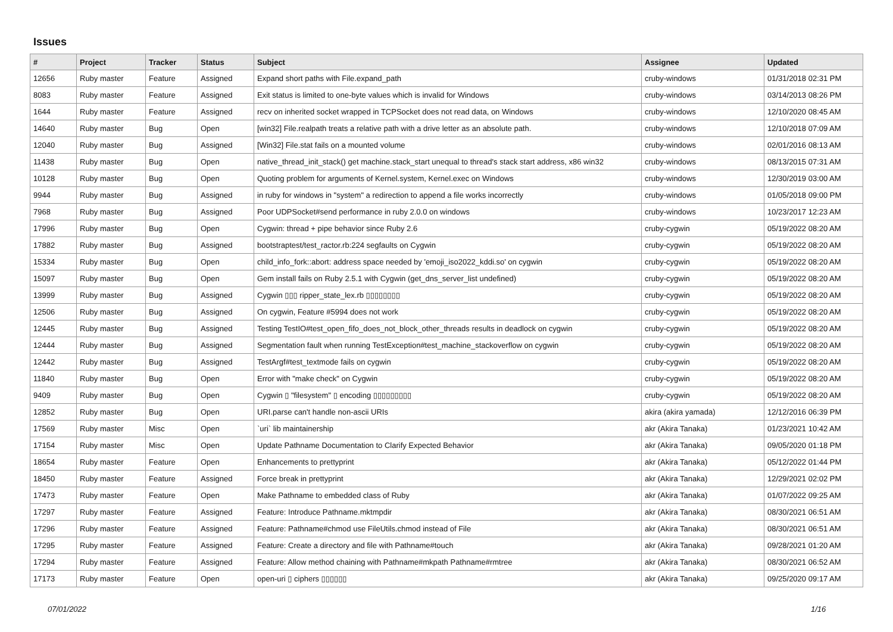Issues
| # | Project | Tracker | Status | Subject | Assignee | Updated |
| --- | --- | --- | --- | --- | --- | --- |
| 12656 | Ruby master | Feature | Assigned | Expand short paths with File.expand_path | cruby-windows | 01/31/2018 02:31 PM |
| 8083 | Ruby master | Feature | Assigned | Exit status is limited to one-byte values which is invalid for Windows | cruby-windows | 03/14/2013 08:26 PM |
| 1644 | Ruby master | Feature | Assigned | recv on inherited socket wrapped in TCPSocket does not read data, on Windows | cruby-windows | 12/10/2020 08:45 AM |
| 14640 | Ruby master | Bug | Open | [win32] File.realpath treats a relative path with a drive letter as an absolute path. | cruby-windows | 12/10/2018 07:09 AM |
| 12040 | Ruby master | Bug | Assigned | [Win32] File.stat fails on a mounted volume | cruby-windows | 02/01/2016 08:13 AM |
| 11438 | Ruby master | Bug | Open | native_thread_init_stack() get machine.stack_start unequal to thread's stack start address, x86 win32 | cruby-windows | 08/13/2015 07:31 AM |
| 10128 | Ruby master | Bug | Open | Quoting problem for arguments of Kernel.system, Kernel.exec on Windows | cruby-windows | 12/30/2019 03:00 AM |
| 9944 | Ruby master | Bug | Assigned | in ruby for windows in "system" a redirection to append a file works incorrectly | cruby-windows | 01/05/2018 09:00 PM |
| 7968 | Ruby master | Bug | Assigned | Poor UDPSocket#send performance in ruby 2.0.0 on windows | cruby-windows | 10/23/2017 12:23 AM |
| 17996 | Ruby master | Bug | Open | Cygwin: thread + pipe behavior since Ruby 2.6 | cruby-cygwin | 05/19/2022 08:20 AM |
| 17882 | Ruby master | Bug | Assigned | bootstraptest/test_ractor.rb:224 segfaults on Cygwin | cruby-cygwin | 05/19/2022 08:20 AM |
| 15334 | Ruby master | Bug | Open | child_info_fork::abort: address space needed by 'emoji_iso2022_kddi.so' on cygwin | cruby-cygwin | 05/19/2022 08:20 AM |
| 15097 | Ruby master | Bug | Open | Gem install fails on Ruby 2.5.1 with Cygwin (get_dns_server_list undefined) | cruby-cygwin | 05/19/2022 08:20 AM |
| 13999 | Ruby master | Bug | Assigned | Cygwin ▯▯▯ ripper_state_lex.rb ▯▯▯▯▯▯▯▯ | cruby-cygwin | 05/19/2022 08:20 AM |
| 12506 | Ruby master | Bug | Assigned | On cygwin, Feature #5994 does not work | cruby-cygwin | 05/19/2022 08:20 AM |
| 12445 | Ruby master | Bug | Assigned | Testing TestIO#test_open_fifo_does_not_block_other_threads results in deadlock on cygwin | cruby-cygwin | 05/19/2022 08:20 AM |
| 12444 | Ruby master | Bug | Assigned | Segmentation fault when running TestException#test_machine_stackoverflow on cygwin | cruby-cygwin | 05/19/2022 08:20 AM |
| 12442 | Ruby master | Bug | Assigned | TestArgf#test_textmode fails on cygwin | cruby-cygwin | 05/19/2022 08:20 AM |
| 11840 | Ruby master | Bug | Open | Error with "make check" on Cygwin | cruby-cygwin | 05/19/2022 08:20 AM |
| 9409 | Ruby master | Bug | Open | Cygwin ▯ "filesystem" ▯ encoding ▯▯▯▯▯▯▯▯▯ | cruby-cygwin | 05/19/2022 08:20 AM |
| 12852 | Ruby master | Bug | Open | URI.parse can't handle non-ascii URIs | akira (akira yamada) | 12/12/2016 06:39 PM |
| 17569 | Ruby master | Misc | Open | `uri` lib maintainership | akr (Akira Tanaka) | 01/23/2021 10:42 AM |
| 17154 | Ruby master | Misc | Open | Update Pathname Documentation to Clarify Expected Behavior | akr (Akira Tanaka) | 09/05/2020 01:18 PM |
| 18654 | Ruby master | Feature | Open | Enhancements to prettyprint | akr (Akira Tanaka) | 05/12/2022 01:44 PM |
| 18450 | Ruby master | Feature | Assigned | Force break in prettyprint | akr (Akira Tanaka) | 12/29/2021 02:02 PM |
| 17473 | Ruby master | Feature | Open | Make Pathname to embedded class of Ruby | akr (Akira Tanaka) | 01/07/2022 09:25 AM |
| 17297 | Ruby master | Feature | Assigned | Feature: Introduce Pathname.mktmpdir | akr (Akira Tanaka) | 08/30/2021 06:51 AM |
| 17296 | Ruby master | Feature | Assigned | Feature: Pathname#chmod use FileUtils.chmod instead of File | akr (Akira Tanaka) | 08/30/2021 06:51 AM |
| 17295 | Ruby master | Feature | Assigned | Feature: Create a directory and file with Pathname#touch | akr (Akira Tanaka) | 09/28/2021 01:20 AM |
| 17294 | Ruby master | Feature | Assigned | Feature: Allow method chaining with Pathname#mkpath Pathname#rmtree | akr (Akira Tanaka) | 08/30/2021 06:52 AM |
| 17173 | Ruby master | Feature | Open | open-uri ▯ ciphers ▯▯▯▯▯▯ | akr (Akira Tanaka) | 09/25/2020 09:17 AM |
07/01/2022 1/16